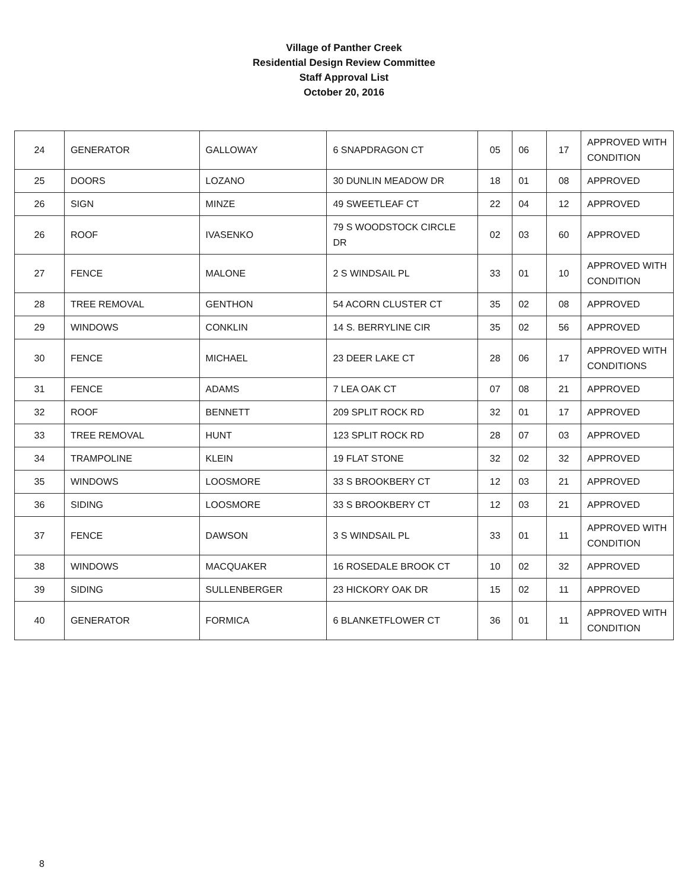Village of Panther Creek
Residential Design Review Committee
Staff Approval List
October 20, 2016
| 24 | GENERATOR | GALLOWAY | 6 SNAPDRAGON CT | 05 | 06 | 17 | APPROVED WITH CONDITION |
| 25 | DOORS | LOZANO | 30 DUNLIN MEADOW DR | 18 | 01 | 08 | APPROVED |
| 26 | SIGN | MINZE | 49 SWEETLEAF CT | 22 | 04 | 12 | APPROVED |
| 26 | ROOF | IVASENKO | 79 S WOODSTOCK CIRCLE DR | 02 | 03 | 60 | APPROVED |
| 27 | FENCE | MALONE | 2 S WINDSAIL PL | 33 | 01 | 10 | APPROVED WITH CONDITION |
| 28 | TREE REMOVAL | GENTHON | 54 ACORN CLUSTER CT | 35 | 02 | 08 | APPROVED |
| 29 | WINDOWS | CONKLIN | 14 S. BERRYLINE CIR | 35 | 02 | 56 | APPROVED |
| 30 | FENCE | MICHAEL | 23 DEER LAKE CT | 28 | 06 | 17 | APPROVED WITH CONDITIONS |
| 31 | FENCE | ADAMS | 7 LEA OAK CT | 07 | 08 | 21 | APPROVED |
| 32 | ROOF | BENNETT | 209 SPLIT ROCK RD | 32 | 01 | 17 | APPROVED |
| 33 | TREE REMOVAL | HUNT | 123 SPLIT ROCK RD | 28 | 07 | 03 | APPROVED |
| 34 | TRAMPOLINE | KLEIN | 19 FLAT STONE | 32 | 02 | 32 | APPROVED |
| 35 | WINDOWS | LOOSMORE | 33 S BROOKBERY CT | 12 | 03 | 21 | APPROVED |
| 36 | SIDING | LOOSMORE | 33 S BROOKBERY CT | 12 | 03 | 21 | APPROVED |
| 37 | FENCE | DAWSON | 3 S WINDSAIL PL | 33 | 01 | 11 | APPROVED WITH CONDITION |
| 38 | WINDOWS | MACQUAKER | 16 ROSEDALE BROOK CT | 10 | 02 | 32 | APPROVED |
| 39 | SIDING | SULLENBERGER | 23 HICKORY OAK DR | 15 | 02 | 11 | APPROVED |
| 40 | GENERATOR | FORMICA | 6 BLANKETFLOWER CT | 36 | 01 | 11 | APPROVED WITH CONDITION |
8